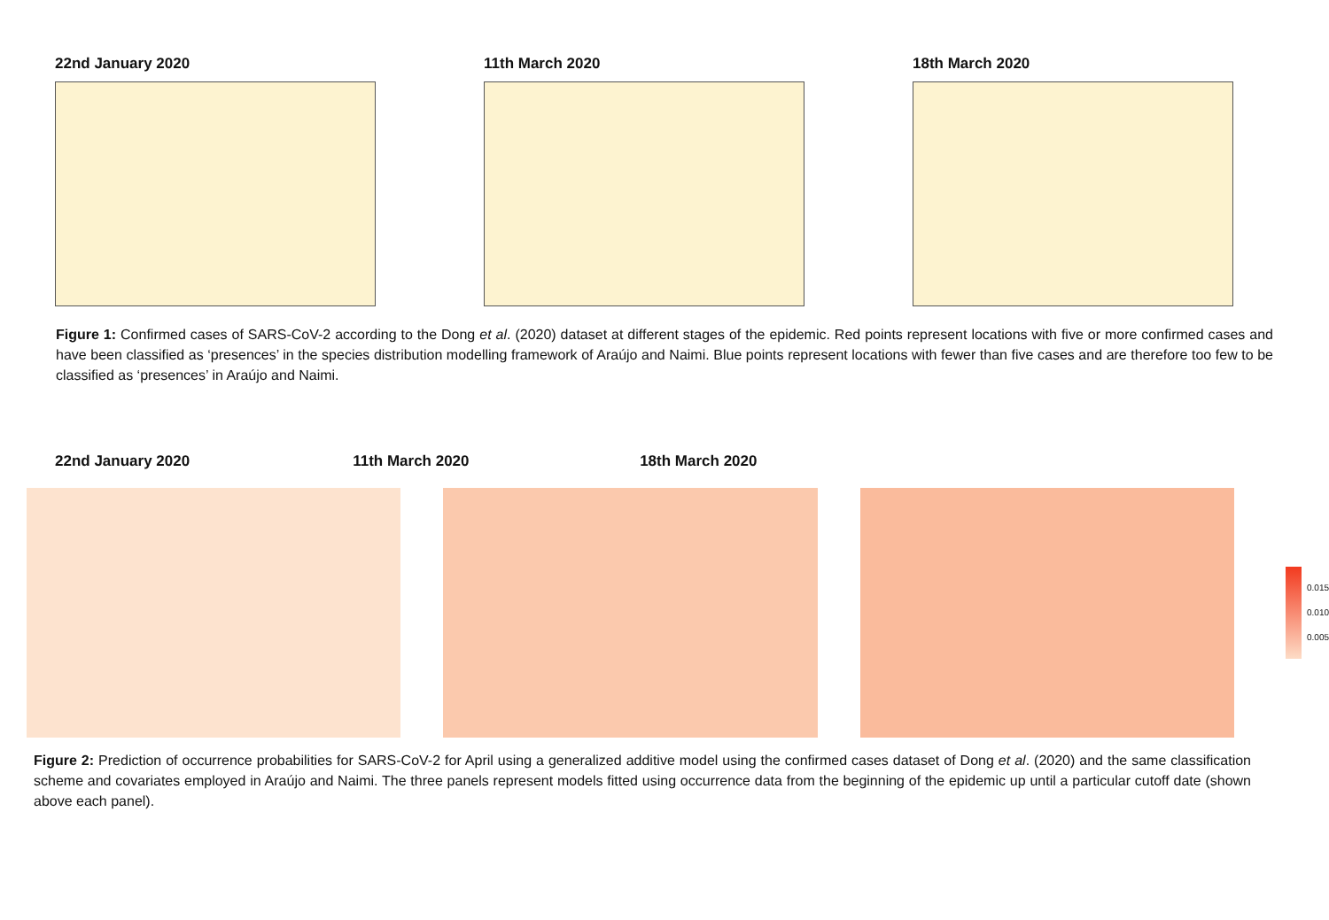22nd January 2020 11th March 2020 18th March 2020
Figure 1: Confirmed cases of SARS-CoV-2 according to the Dong et al. (2020) dataset at different stages of the epidemic. Red points represent locations with five or more confirmed cases and have been classified as ‘presences’ in the species distribution modelling framework of Araújo and Naimi. Blue points represent locations with fewer than five cases and are therefore too few to be classified as ‘presences’ in Araújo and Naimi.
22nd January 2020 11th March 2020 18th March 2020
0.015
0.010
0.005
Figure 2: Prediction of occurrence probabilities for SARS-CoV-2 for April using a generalized additive model using the confirmed cases dataset of Dong et al. (2020) and the same classification scheme and covariates employed in Araújo and Naimi. The three panels represent models fitted using occurrence data from the beginning of the epidemic up until a particular cutoff date (shown above each panel).